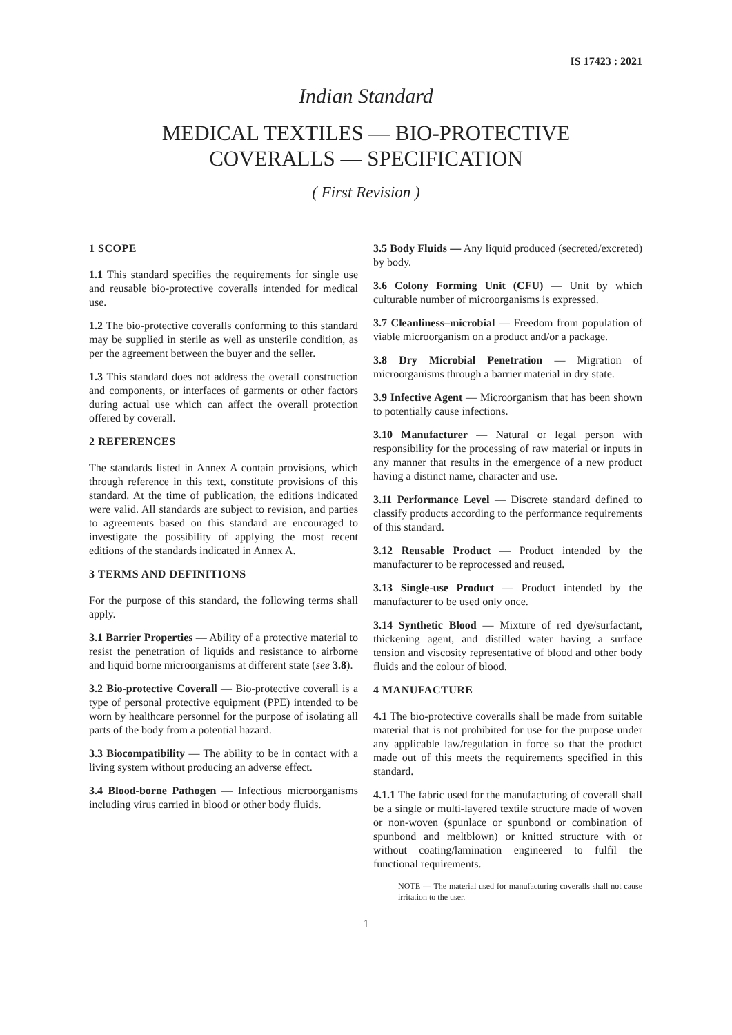IS 17423 : 2021
Indian Standard
MEDICAL TEXTILES — BIO-PROTECTIVE
COVERALLS — SPECIFICATION
( First Revision )
1 SCOPE
1.1 This standard specifies the requirements for single use and reusable bio-protective coveralls intended for medical use.
1.2 The bio-protective coveralls conforming to this standard may be supplied in sterile as well as unsterile condition, as per the agreement between the buyer and the seller.
1.3 This standard does not address the overall construction and components, or interfaces of garments or other factors during actual use which can affect the overall protection offered by coverall.
2 REFERENCES
The standards listed in Annex A contain provisions, which through reference in this text, constitute provisions of this standard. At the time of publication, the editions indicated were valid. All standards are subject to revision, and parties to agreements based on this standard are encouraged to investigate the possibility of applying the most recent editions of the standards indicated in Annex A.
3 TERMS AND DEFINITIONS
For the purpose of this standard, the following terms shall apply.
3.1 Barrier Properties — Ability of a protective material to resist the penetration of liquids and resistance to airborne and liquid borne microorganisms at different state (see 3.8).
3.2 Bio-protective Coverall — Bio-protective coverall is a type of personal protective equipment (PPE) intended to be worn by healthcare personnel for the purpose of isolating all parts of the body from a potential hazard.
3.3 Biocompatibility — The ability to be in contact with a living system without producing an adverse effect.
3.4 Blood-borne Pathogen — Infectious microorganisms including virus carried in blood or other body fluids.
3.5 Body Fluids — Any liquid produced (secreted/excreted) by body.
3.6 Colony Forming Unit (CFU) — Unit by which culturable number of microorganisms is expressed.
3.7 Cleanliness–microbial — Freedom from population of viable microorganism on a product and/or a package.
3.8 Dry Microbial Penetration — Migration of microorganisms through a barrier material in dry state.
3.9 Infective Agent — Microorganism that has been shown to potentially cause infections.
3.10 Manufacturer — Natural or legal person with responsibility for the processing of raw material or inputs in any manner that results in the emergence of a new product having a distinct name, character and use.
3.11 Performance Level — Discrete standard defined to classify products according to the performance requirements of this standard.
3.12 Reusable Product — Product intended by the manufacturer to be reprocessed and reused.
3.13 Single-use Product — Product intended by the manufacturer to be used only once.
3.14 Synthetic Blood — Mixture of red dye/surfactant, thickening agent, and distilled water having a surface tension and viscosity representative of blood and other body fluids and the colour of blood.
4 MANUFACTURE
4.1 The bio-protective coveralls shall be made from suitable material that is not prohibited for use for the purpose under any applicable law/regulation in force so that the product made out of this meets the requirements specified in this standard.
4.1.1 The fabric used for the manufacturing of coverall shall be a single or multi-layered textile structure made of woven or non-woven (spunlace or spunbond or combination of spunbond and meltblown) or knitted structure with or without coating/lamination engineered to fulfil the functional requirements.
NOTE — The material used for manufacturing coveralls shall not cause irritation to the user.
1